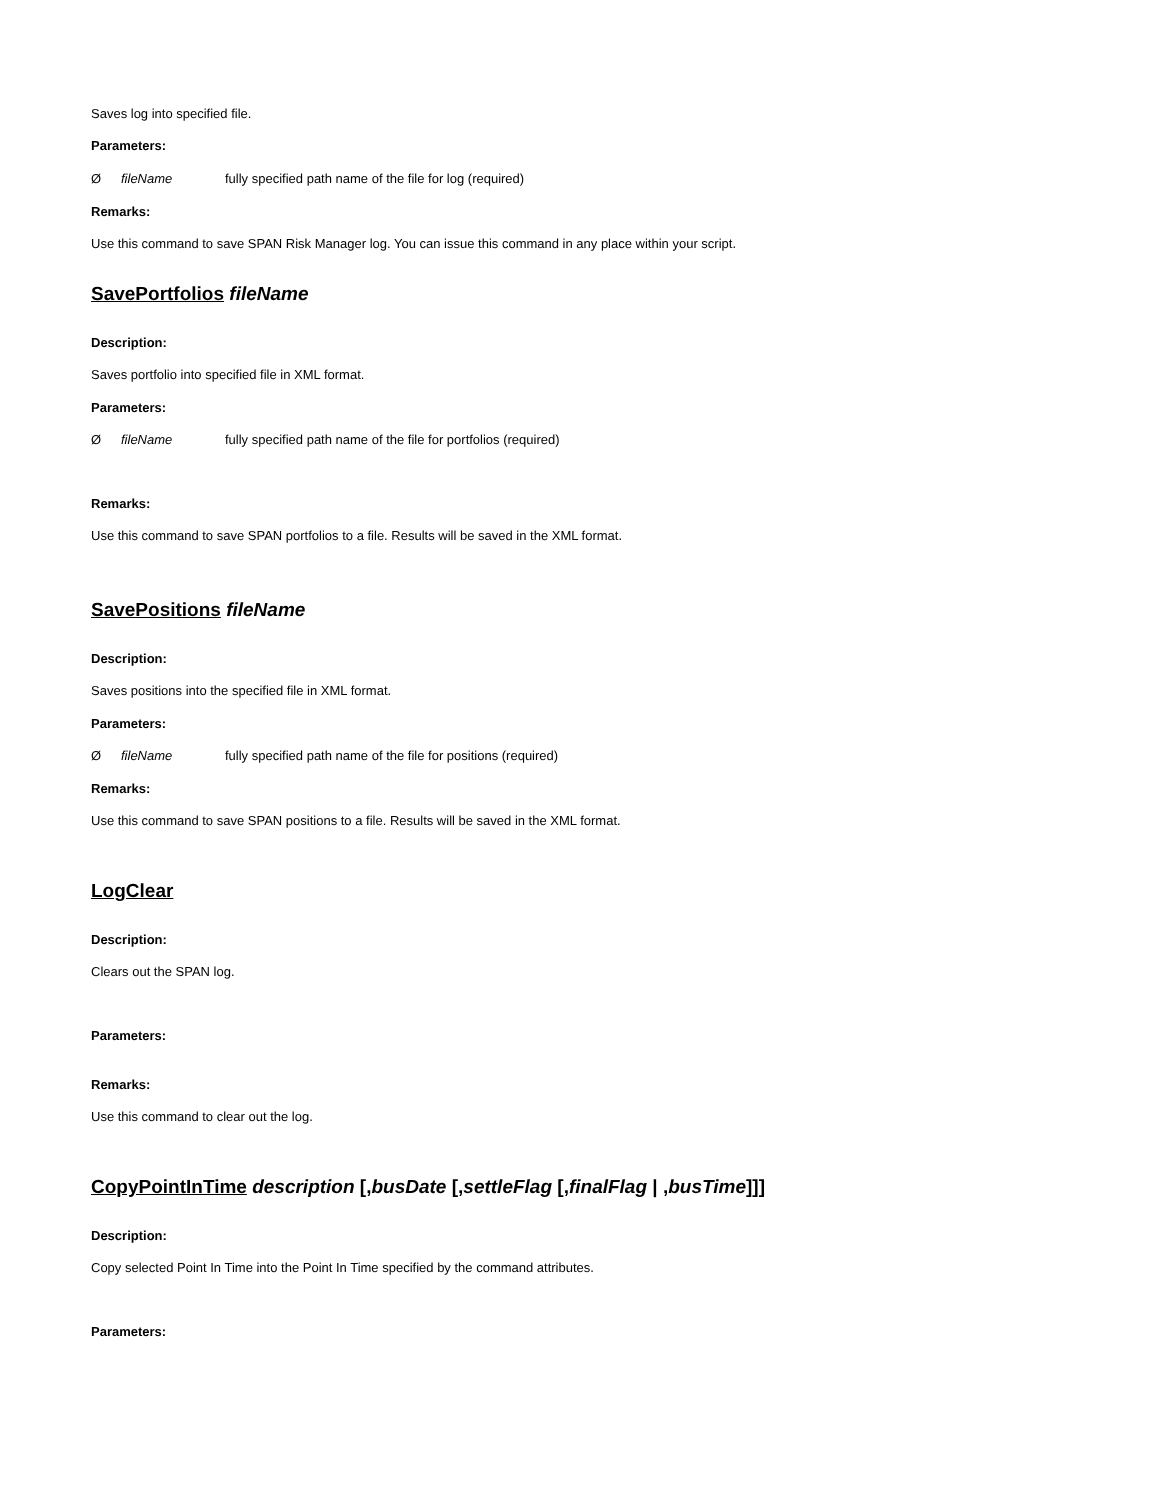Saves log into specified file.
Parameters:
ØfileName fully specified path name of the file for log (required)
Remarks:
Use this command to save SPAN Risk Manager log. You can issue this command in any place within your script.
SavePortfolios fileName
Description:
Saves portfolio into specified file in XML format.
Parameters:
ØfileName fully specified path name of the file for portfolios (required)
Remarks:
Use this command to save SPAN portfolios to a file. Results will be saved in the XML format.
SavePositions fileName
Description:
Saves positions into the specified file in XML format.
Parameters:
ØfileName fully specified path name of the file for positions (required)
Remarks:
Use this command to save SPAN positions to a file. Results will be saved in the XML format.
LogClear
Description:
Clears out the SPAN log.
Parameters:
Remarks:
Use this command to clear out the log.
CopyPointInTime description [,busDate [,settleFlag [,finalFlag | ,busTime]]]
Description:
Copy selected Point In Time into the Point In Time specified by the command attributes.
Parameters: